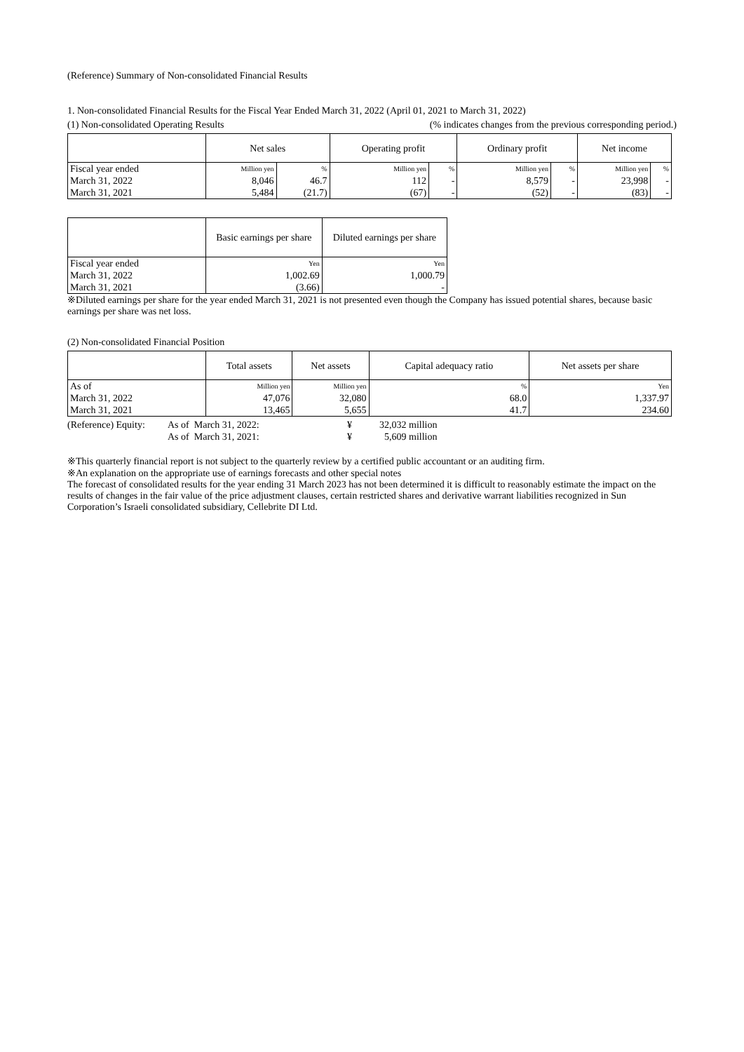(Reference) Summary of Non-consolidated Financial Results
1. Non-consolidated Financial Results for the Fiscal Year Ended March 31, 2022 (April 01, 2021 to March 31, 2022)
(1) Non-consolidated Operating Results (% indicates changes from the previous corresponding period.)
| | Net sales | | Operating profit | | Ordinary profit | | Net income | |
| --- | --- | --- | --- | --- | --- | --- | --- | --- |
| Fiscal year ended | Million yen | % | Million yen | % | Million yen | % | Million yen | % |
| March 31, 2022 | 8,046 | 46.7 | 112 | - | 8,579 | - | 23,998 | - |
| March 31, 2021 | 5,484 | (21.7) | (67) | - | (52) | - | (83) | - |
| | Basic earnings per share | Diluted earnings per share |
| --- | --- | --- |
| Fiscal year ended | Yen | Yen |
| March 31, 2022 | 1,002.69 | 1,000.79 |
| March 31, 2021 | (3.66) | - |
※Diluted earnings per share for the year ended March 31, 2021 is not presented even though the Company has issued potential shares, because basic earnings per share was net loss.
(2) Non-consolidated Financial Position
| | Total assets | Net assets | Capital adequacy ratio | Net assets per share |
| --- | --- | --- | --- | --- |
| As of | Million yen | Million yen | % | Yen |
| March 31, 2022 | 47,076 | 32,080 | 68.0 | 1,337.97 |
| March 31, 2021 | 13,465 | 5,655 | 41.7 | 234.60 |
| (Reference) Equity: | As of March 31, 2022: | ¥ | 32,032 million |
| | As of March 31, 2021: | ¥ | 5,609 million |
※This quarterly financial report is not subject to the quarterly review by a certified public accountant or an auditing firm.
※An explanation on the appropriate use of earnings forecasts and other special notes
The forecast of consolidated results for the year ending 31 March 2023 has not been determined it is difficult to reasonably estimate the impact on the results of changes in the fair value of the price adjustment clauses, certain restricted shares and derivative warrant liabilities recognized in Sun Corporation’s Israeli consolidated subsidiary, Cellebrite DI Ltd.